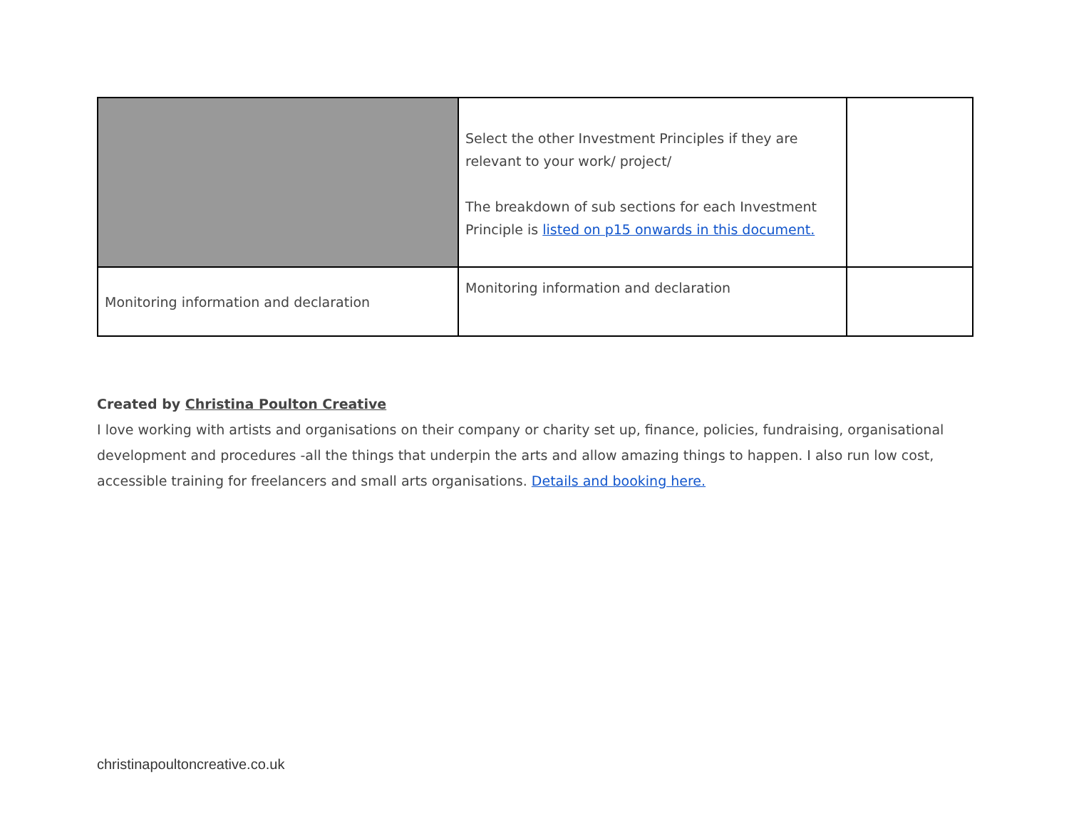| | Select the other Investment Principles if they are relevant to your work/ project/ The breakdown of sub sections for each Investment Principle is listed on p15 onwards in this document. | |
| Monitoring information and declaration | Monitoring information and declaration | |
Created by Christina Poulton Creative
I love working with artists and organisations on their company or charity set up, finance, policies, fundraising, organisational development and procedures -all the things that underpin the arts and allow amazing things to happen. I also run low cost, accessible training for freelancers and small arts organisations. Details and booking here.
christinapoultoncreative.co.uk